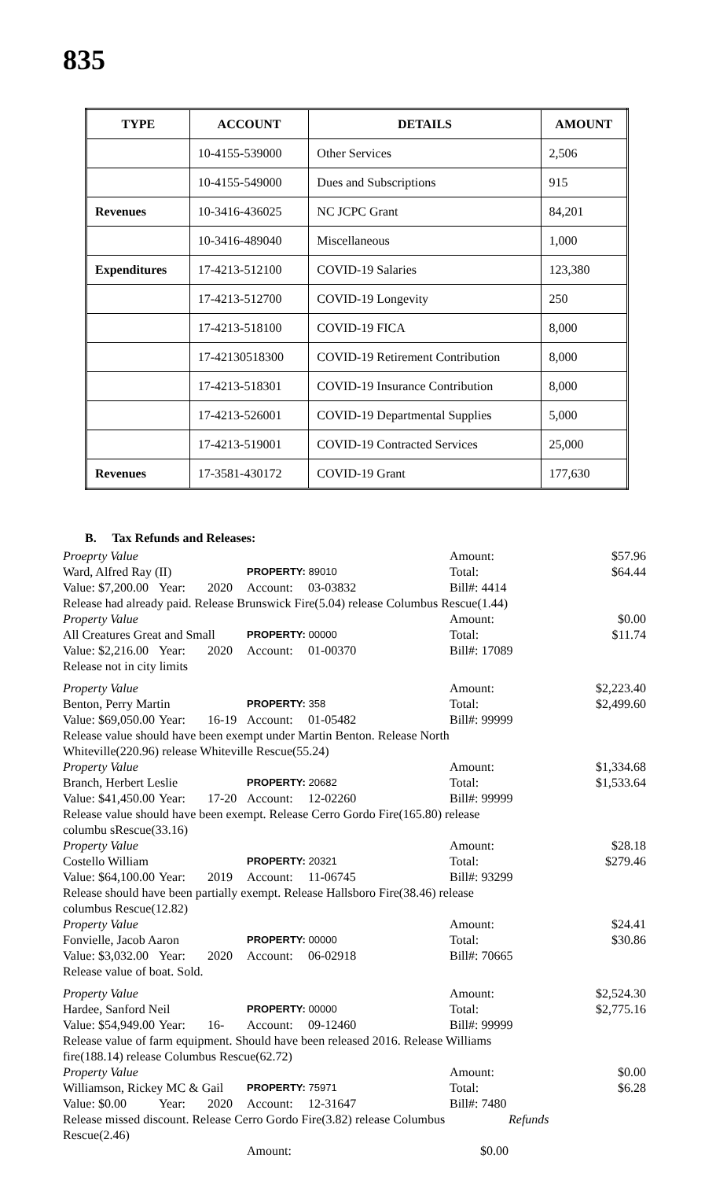835
| TYPE | ACCOUNT | DETAILS | AMOUNT |
| --- | --- | --- | --- |
| | 10-4155-539000 | Other Services | 2,506 |
| | 10-4155-549000 | Dues and Subscriptions | 915 |
| Revenues | 10-3416-436025 | NC JCPC Grant | 84,201 |
| | 10-3416-489040 | Miscellaneous | 1,000 |
| Expenditures | 17-4213-512100 | COVID-19 Salaries | 123,380 |
| | 17-4213-512700 | COVID-19 Longevity | 250 |
| | 17-4213-518100 | COVID-19 FICA | 8,000 |
| | 17-42130518300 | COVID-19 Retirement Contribution | 8,000 |
| | 17-4213-518301 | COVID-19 Insurance Contribution | 8,000 |
| | 17-4213-526001 | COVID-19 Departmental Supplies | 5,000 |
| | 17-4213-519001 | COVID-19 Contracted Services | 25,000 |
| Revenues | 17-3581-430172 | COVID-19 Grant | 177,630 |
B. Tax Refunds and Releases:
Proeprty Value
Amount:
$57.96
Ward, Alfred Ray (II)
PROPERTY: 89010
Total:
$64.44
Value: $7,200.00
Year:
2020
Account:
03-03832
Bill#: 4414
Release had already paid. Release Brunswick Fire(5.04) release Columbus Rescue(1.44)
Property Value
Amount:
$0.00
All Creatures Great and Small
PROPERTY: 00000
Total:
$11.74
Value: $2,216.00
Year:
2020
Account:
01-00370
Bill#: 17089
Release not in city limits
Property Value
Amount:
$2,223.40
Benton, Perry Martin
PROPERTY: 358
Total:
$2,499.60
Value: $69,050.00
Year:
16-19
Account:
01-05482
Bill#: 99999
Release value should have been exempt under Martin Benton. Release North Whiteville(220.96) release Whiteville Rescue(55.24)
Property Value
Amount:
$1,334.68
Branch, Herbert Leslie
PROPERTY: 20682
Total:
$1,533.64
Value: $41,450.00
Year:
17-20
Account:
12-02260
Bill#: 99999
Release value should have been exempt. Release Cerro Gordo Fire(165.80) release columbu sRescue(33.16)
Property Value
Amount:
$28.18
Costello William
PROPERTY: 20321
Total:
$279.46
Value: $64,100.00
Year:
2019
Account:
11-06745
Bill#: 93299
Release should have been partially exempt. Release Hallsboro Fire(38.46) release columbus Rescue(12.82)
Property Value
Amount:
$24.41
Fonvielle, Jacob Aaron
PROPERTY: 00000
Total:
$30.86
Value: $3,032.00
Year:
2020
Account:
06-02918
Bill#: 70665
Release value of boat. Sold.
Property Value
Amount:
$2,524.30
Hardee, Sanford Neil
PROPERTY: 00000
Total:
$2,775.16
Value: $54,949.00
Year:
16-
Account:
09-12460
Bill#: 99999
Release value of farm equipment. Should have been released 2016. Release Williams fire(188.14) release Columbus Rescue(62.72)
Property Value
Amount:
$0.00
Williamson, Rickey MC & Gail
PROPERTY: 75971
Total:
$6.28
Value: $0.00
Year:
2020
Account:
12-31647
Bill#: 7480
Release missed discount. Release Cerro Gordo Fire(3.82) release Columbus Rescue(2.46)
Refunds
Amount:
$0.00